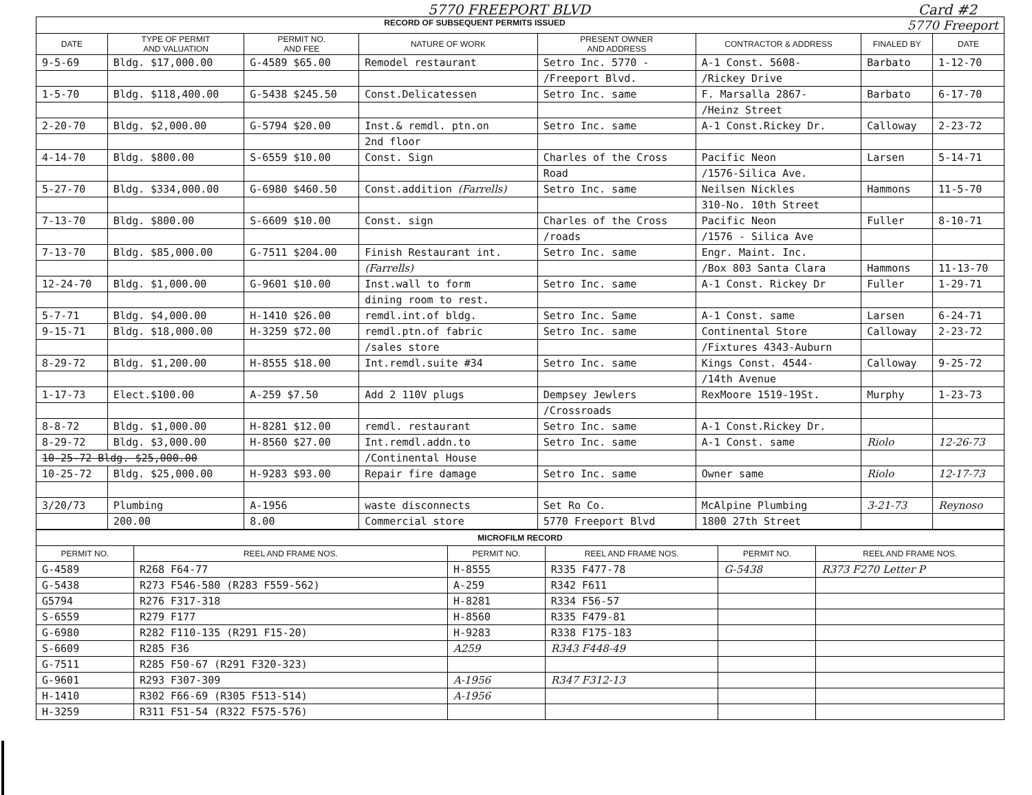5770 FREEPORT BLVD Card #2
| RECORD OF SUBSEQUENT PERMITS ISSUED 5770 Freeport | | | | | | | |
| DATE | TYPE OF PERMIT AND VALUATION | PERMIT NO. AND FEE | NATURE OF WORK | PRESENT OWNER AND ADDRESS | CONTRACTOR & ADDRESS | FINALED BY | DATE |
| 9-5-69 | Bldg. $17,000.00 | G-4589 $65.00 | Remodel restaurant | Setro Inc. 5770 - | A-1 Const. 5608- | Barbato | 1-12-70 |
| | | | | /Freeport Blvd. | /Rickey Drive | | |
| 1-5-70 | Bldg. $118,400.00 | G-5438 $245.50 | Const.Delicatessen | Setro Inc. same | F. Marsalla 2867- | Barbato | 6-17-70 |
| | | | | | /Heinz Street | | |
| 2-20-70 | Bldg. $2,000.00 | G-5794 $20.00 | Inst.& remdl. ptn.on | Setro Inc. same | A-1 Const.Rickey Dr. | Calloway | 2-23-72 |
| | | | 2nd floor | | | | |
| 4-14-70 | Bldg. $800.00 | S-6559 $10.00 | Const. Sign | Charles of the Cross | Pacific Neon | Larsen | 5-14-71 |
| | | | | Road | /1576-Silica Ave. | | |
| 5-27-70 | Bldg. $334,000.00 | G-6980 $460.50 | Const.addition (Farrells) | Setro Inc. same | Neilsen Nickles | Hammons | 11-5-70 |
| | | | | | 310-No. 10th Street | | |
| 7-13-70 | Bldg. $800.00 | S-6609 $10.00 | Const. sign | Charles of the Cross | Pacific Neon | Fuller | 8-10-71 |
| | | | | /roads | /1576 - Silica Ave | | |
| 7-13-70 | Bldg. $85,000.00 | G-7511 $204.00 | Finish Restaurant int. | Setro Inc. same | Engr. Maint. Inc. | | |
| | | | (Farrells) | | /Box 803 Santa Clara | Hammons | 11-13-70 |
| 12-24-70 | Bldg. $1,000.00 | G-9601 $10.00 | Inst.wall to form | Setro Inc. same | A-1 Const. Rickey Dr | Fuller | 1-29-71 |
| | | | dining room to rest. | | | | |
| 5-7-71 | Bldg. $4,000.00 | H-1410 $26.00 | remdl.int.of bldg. | Setro Inc. Same | A-1 Const. same | Larsen | 6-24-71 |
| 9-15-71 | Bldg. $18,000.00 | H-3259 $72.00 | remdl.ptn.of fabric | Setro Inc. same | Continental Store | Calloway | 2-23-72 |
| | | | /sales store | | /Fixtures 4343-Auburn | | |
| 8-29-72 | Bldg. $1,200.00 | H-8555 $18.00 | Int.remdl.suite #34 | Setro Inc. same | Kings Const. 4544- | Calloway | 9-25-72 |
| | | | | | /14th Avenue | | |
| 1-17-73 | Elect.$100.00 | A-259 $7.50 | Add 2 110V plugs | Dempsey Jewlers | RexMoore 1519-19St. | Murphy | 1-23-73 |
| | | | | /Crossroads | | | |
| 8-8-72 | Bldg. $1,000.00 | H-8281 $12.00 | remdl. restaurant | Setro Inc. same | A-1 Const.Rickey Dr. | | |
| 8-29-72 | Bldg. $3,000.00 | H-8560 $27.00 | Int.remdl.addn.to | Setro Inc. same | A-1 Const. same | Riolo | 12-26-73 |
| 10-25-72 Bldg. $25,000.00 | | | /Continental House | | | | |
| 10-25-72 | Bldg. $25,000.00 | H-9283 $93.00 | Repair fire damage | Setro Inc. same | Owner same | Riolo | 12-17-73 |
| 3/20/73 | Plumbing | A-1956 | waste disconnects | Set Ro Co. | McAlpine Plumbing | 3-21-73 | Reynoso |
| | 200.00 | 8.00 | Commercial store | 5770 Freeport Blvd | 1800 27th Street | | |
| MICROFILM RECORD | | | | | |
| PERMIT NO. | REEL AND FRAME NOS. | PERMIT NO. | REEL AND FRAME NOS. | PERMIT NO. | REEL AND FRAME NOS. |
| G-4589 | R268 F64-77 | H-8555 | R335 F477-78 | G-5438 | R373 F270 Letter P |
| G-5438 | R273 F546-580 (R283 F559-562) | A-259 | R342 F611 | | |
| G5794 | R276 F317-318 | H-8281 | R334 F56-57 | | |
| S-6559 | R279 F177 | H-8560 | R335 F479-81 | | |
| G-6980 | R282 F110-135 (R291 F15-20) | H-9283 | R338 F175-183 | | |
| S-6609 | R285 F36 | A259 | R343 F448-49 | | |
| G-7511 | R285 F50-67 (R291 F320-323) | | | | |
| G-9601 | R293 F307-309 | A-1956 | R347 F312-13 | | |
| H-1410 | R302 F66-69 (R305 F513-514) | A-1956 | | | |
| H-3259 | R311 F51-54 (R322 F575-576) | | | | |